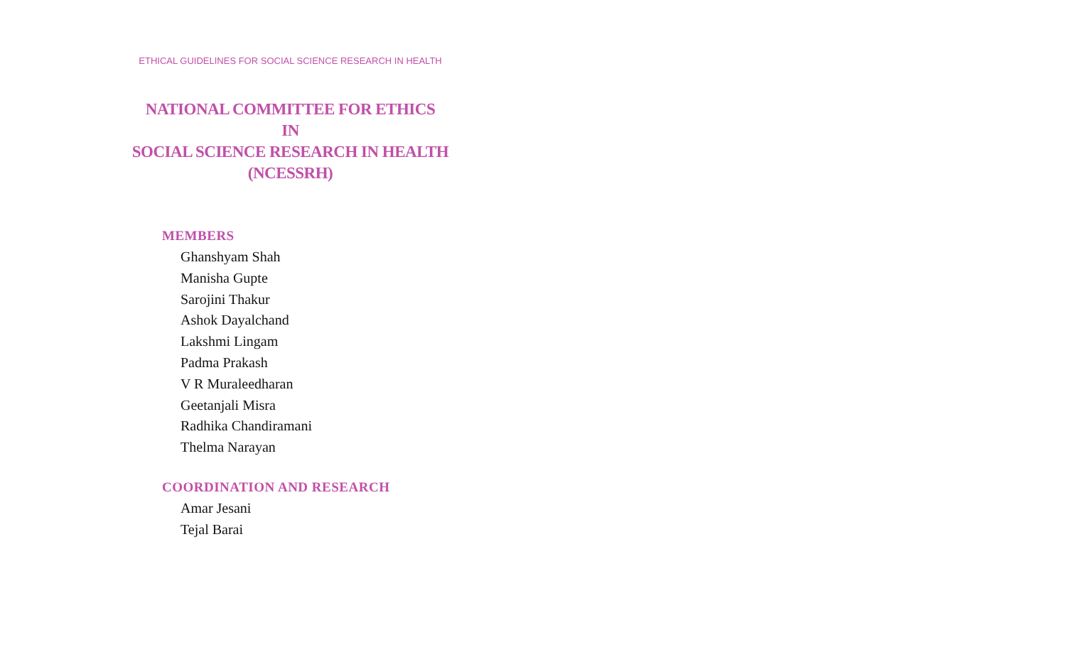ETHICAL GUIDELINES FOR SOCIAL SCIENCE RESEARCH IN HEALTH
NATIONAL COMMITTEE FOR ETHICS
IN
SOCIAL SCIENCE RESEARCH IN HEALTH
(NCESSRH)
MEMBERS
Ghanshyam Shah
Manisha Gupte
Sarojini Thakur
Ashok Dayalchand
Lakshmi Lingam
Padma Prakash
V R Muraleedharan
Geetanjali Misra
Radhika Chandiramani
Thelma Narayan
COORDINATION AND RESEARCH
Amar Jesani
Tejal Barai